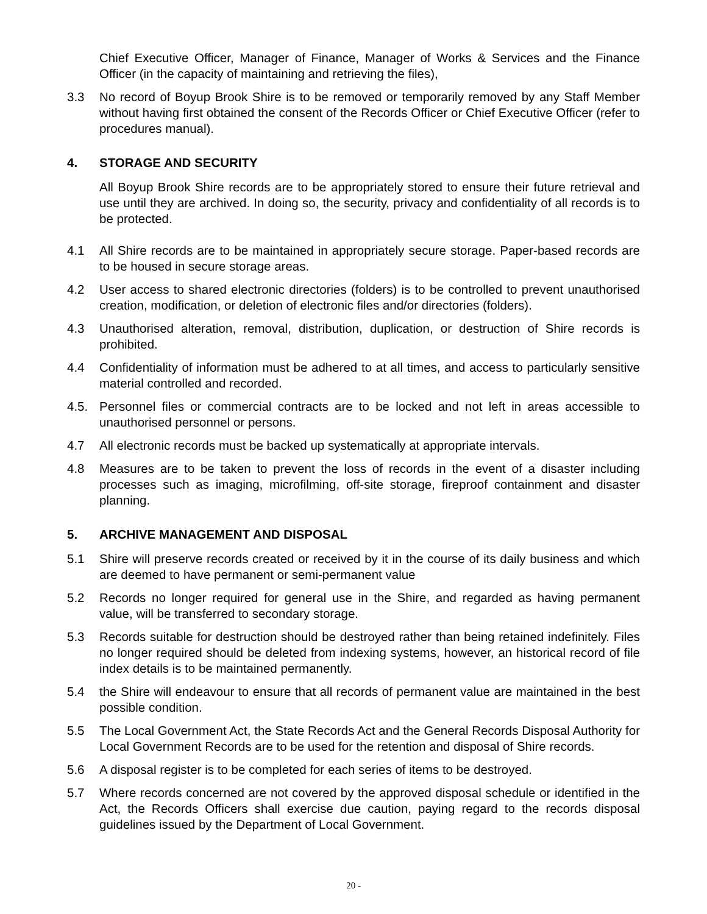Chief Executive Officer, Manager of Finance, Manager of Works & Services and the Finance Officer (in the capacity of maintaining and retrieving the files),
3.3 No record of Boyup Brook Shire is to be removed or temporarily removed by any Staff Member without having first obtained the consent of the Records Officer or Chief Executive Officer (refer to procedures manual).
4. STORAGE AND SECURITY
All Boyup Brook Shire records are to be appropriately stored to ensure their future retrieval and use until they are archived. In doing so, the security, privacy and confidentiality of all records is to be protected.
4.1 All Shire records are to be maintained in appropriately secure storage. Paper-based records are to be housed in secure storage areas.
4.2 User access to shared electronic directories (folders) is to be controlled to prevent unauthorised creation, modification, or deletion of electronic files and/or directories (folders).
4.3 Unauthorised alteration, removal, distribution, duplication, or destruction of Shire records is prohibited.
4.4 Confidentiality of information must be adhered to at all times, and access to particularly sensitive material controlled and recorded.
4.5. Personnel files or commercial contracts are to be locked and not left in areas accessible to unauthorised personnel or persons.
4.7 All electronic records must be backed up systematically at appropriate intervals.
4.8 Measures are to be taken to prevent the loss of records in the event of a disaster including processes such as imaging, microfilming, off-site storage, fireproof containment and disaster planning.
5. ARCHIVE MANAGEMENT AND DISPOSAL
5.1 Shire will preserve records created or received by it in the course of its daily business and which are deemed to have permanent or semi-permanent value
5.2 Records no longer required for general use in the Shire, and regarded as having permanent value, will be transferred to secondary storage.
5.3 Records suitable for destruction should be destroyed rather than being retained indefinitely. Files no longer required should be deleted from indexing systems, however, an historical record of file index details is to be maintained permanently.
5.4 the Shire will endeavour to ensure that all records of permanent value are maintained in the best possible condition.
5.5 The Local Government Act, the State Records Act and the General Records Disposal Authority for Local Government Records are to be used for the retention and disposal of Shire records.
5.6 A disposal register is to be completed for each series of items to be destroyed.
5.7 Where records concerned are not covered by the approved disposal schedule or identified in the Act, the Records Officers shall exercise due caution, paying regard to the records disposal guidelines issued by the Department of Local Government.
20 -